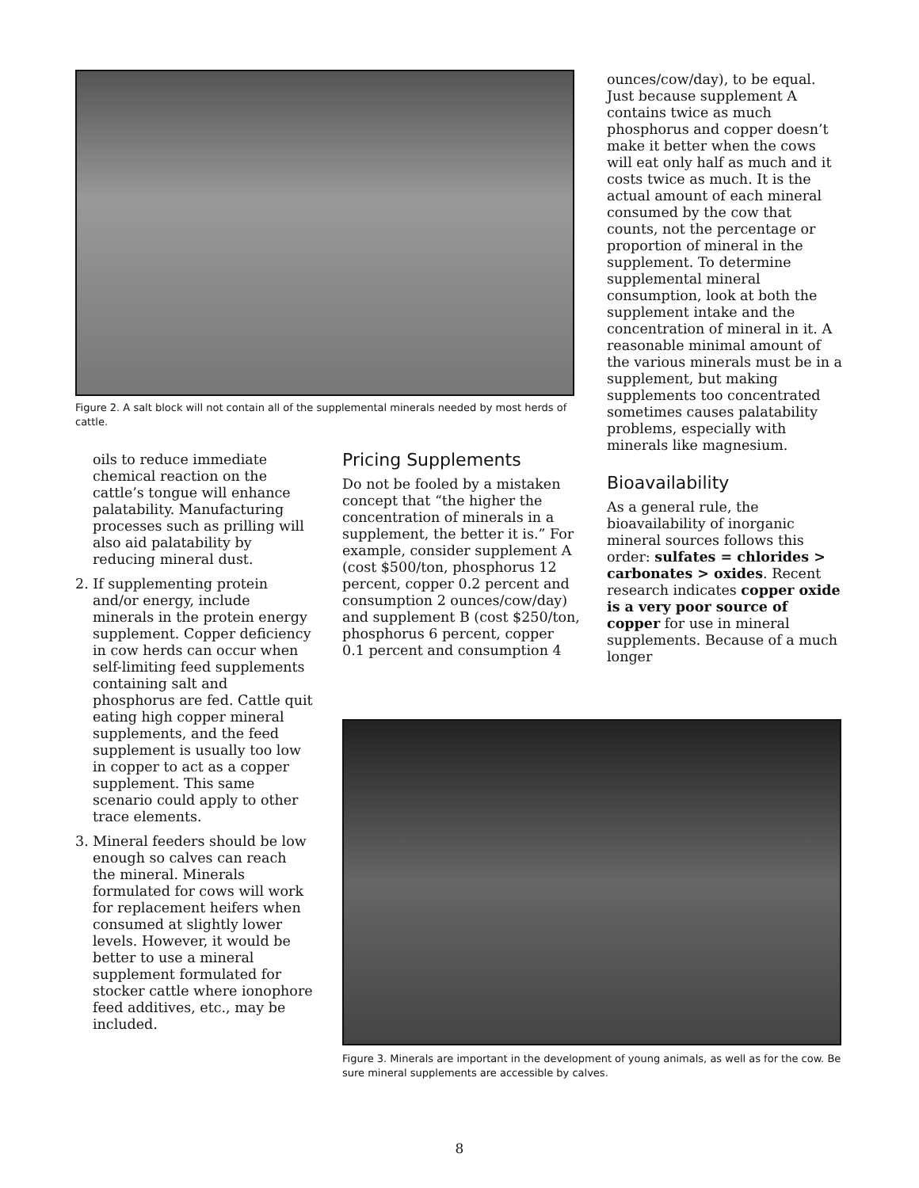Figure 2. A salt block will not contain all of the supplemental minerals needed by most herds of cattle.
ounces/cow/day), to be equal. Just because supplement A contains twice as much phosphorus and copper doesn’t make it better when the cows will eat only half as much and it costs twice as much. It is the actual amount of each mineral consumed by the cow that counts, not the percentage or proportion of mineral in the supplement. To determine supplemental mineral consumption, look at both the supplement intake and the concentration of mineral in it. A reasonable minimal amount of the various minerals must be in a supplement, but making supplements too concentrated sometimes causes palatability problems, especially with minerals like magnesium.
Bioavailability
As a general rule, the bioavailability of inorganic mineral sources follows this order: sulfates = chlorides > carbonates > oxides. Recent research indicates copper oxide is a very poor source of copper for use in mineral supplements. Because of a much longer
oils to reduce immediate chemical reaction on the cattle’s tongue will enhance palatability. Manufacturing processes such as prilling will also aid palatability by reducing mineral dust.
2. If supplementing protein and/or energy, include minerals in the protein energy supplement. Copper deficiency in cow herds can occur when self-limiting feed supplements containing salt and phosphorus are fed. Cattle quit eating high copper mineral supplements, and the feed supplement is usually too low in copper to act as a copper supplement. This same scenario could apply to other trace elements.
3. Mineral feeders should be low enough so calves can reach the mineral. Minerals formulated for cows will work for replacement heifers when consumed at slightly lower levels. However, it would be better to use a mineral supplement formulated for stocker cattle where ionophore feed additives, etc., may be included.
Pricing Supplements
Do not be fooled by a mistaken concept that “the higher the concentration of minerals in a supplement, the better it is.” For example, consider supplement A (cost $500/ton, phosphorus 12 percent, copper 0.2 percent and consumption 2 ounces/cow/day) and supplement B (cost $250/ton, phosphorus 6 percent, copper 0.1 percent and consumption 4
Figure 3. Minerals are important in the development of young animals, as well as for the cow. Be sure mineral supplements are accessible by calves.
8